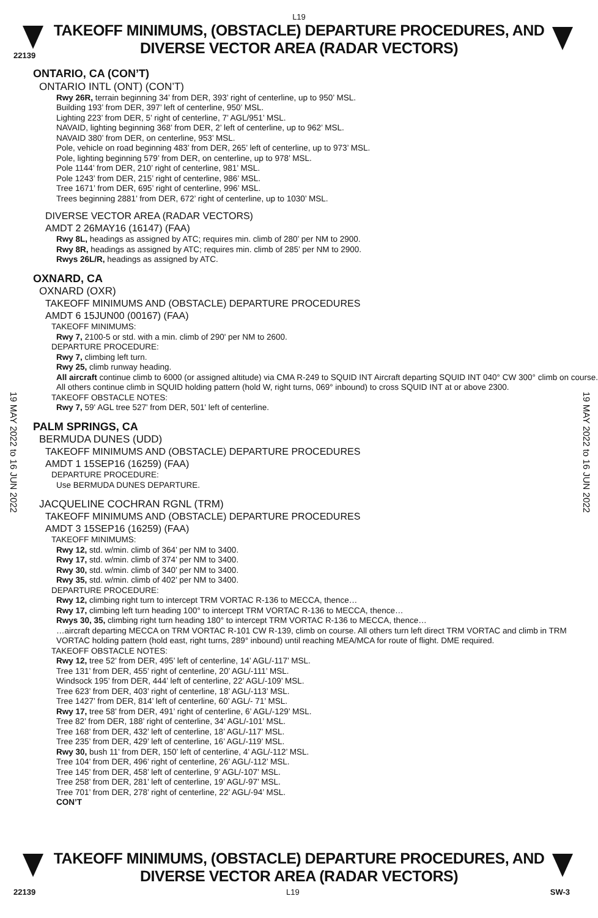L19
TAKEOFF MINIMUMS, (OBSTACLE) DEPARTURE PROCEDURES, AND
DIVERSE VECTOR AREA (RADAR VECTORS)
22139
19 MAY 2022 to 16 JUN 2022
19 MAY 2022 to 16 JUN 2022
ONTARIO, CA (CON’T)
ONTARIO INTL (ONT) (CON’T)
Rwy 26R, terrain beginning 34’ from DER, 393’ right of centerline, up to 950’ MSL.
Building 193’ from DER, 397’ left of centerline, 950’ MSL.
Lighting 223’ from DER, 5’ right of centerline, 7’ AGL/951’ MSL.
NAVAID, lighting beginning 368’ from DER, 2’ left of centerline, up to 962’ MSL.
NAVAID 380’ from DER, on centerline, 953’ MSL.
Pole, vehicle on road beginning 483’ from DER, 265’ left of centerline, up to 973’ MSL.
Pole, lighting beginning 579’ from DER, on centerline, up to 978’ MSL.
Pole 1144’ from DER, 210’ right of centerline, 981’ MSL.
Pole 1243’ from DER, 215’ right of centerline, 986’ MSL.
Tree 1671’ from DER, 695’ right of centerline, 996’ MSL.
Trees beginning 2881’ from DER, 672’ right of centerline, up to 1030’ MSL.
DIVERSE VECTOR AREA (RADAR VECTORS)
AMDT 2 26MAY16 (16147) (FAA)
Rwy 8L, headings as assigned by ATC; requires min. climb of 280’ per NM to 2900.
Rwy 8R, headings as assigned by ATC; requires min. climb of 285’ per NM to 2900.
Rwys 26L/R, headings as assigned by ATC.
OXNARD, CA
OXNARD (OXR)
TAKEOFF MINIMUMS AND (OBSTACLE) DEPARTURE PROCEDURES
AMDT 6 15JUN00 (00167) (FAA)
TAKEOFF MINIMUMS:
Rwy 7, 2100-5 or std. with a min. climb of 290' per NM to 2600.
DEPARTURE PROCEDURE:
Rwy 7, climbing left turn.
Rwy 25, climb runway heading.
All aircraft continue climb to 6000 (or assigned altitude) via CMA R-249 to SQUID INT Aircraft departing SQUID INT 040° CW 300° climb on course. All others continue climb in SQUID holding pattern (hold W, right turns, 069° inbound) to cross SQUID INT at or above 2300.
TAKEOFF OBSTACLE NOTES:
Rwy 7, 59' AGL tree 527' from DER, 501' left of centerline.
PALM SPRINGS, CA
BERMUDA DUNES (UDD)
TAKEOFF MINIMUMS AND (OBSTACLE) DEPARTURE PROCEDURES
AMDT 1 15SEP16 (16259) (FAA)
DEPARTURE PROCEDURE:
Use BERMUDA DUNES DEPARTURE.
JACQUELINE COCHRAN RGNL (TRM)
TAKEOFF MINIMUMS AND (OBSTACLE) DEPARTURE PROCEDURES
AMDT 3 15SEP16 (16259) (FAA)
TAKEOFF MINIMUMS:
Rwy 12, std. w/min. climb of 364’ per NM to 3400.
Rwy 17, std. w/min. climb of 374’ per NM to 3400.
Rwy 30, std. w/min. climb of 340’ per NM to 3400.
Rwy 35, std. w/min. climb of 402’ per NM to 3400.
DEPARTURE PROCEDURE:
Rwy 12, climbing right turn to intercept TRM VORTAC R-136 to MECCA, thence…
Rwy 17, climbing left turn heading 100° to intercept TRM VORTAC R-136 to MECCA, thence…
Rwys 30, 35, climbing right turn heading 180° to intercept TRM VORTAC R-136 to MECCA, thence…
…aircraft departing MECCA on TRM VORTAC R-101 CW R-139, climb on course. All others turn left direct TRM VORTAC and climb in TRM VORTAC holding pattern (hold east, right turns, 289° inbound) until reaching MEA/MCA for route of flight. DME required.
TAKEOFF OBSTACLE NOTES:
Rwy 12, tree 52’ from DER, 495’ left of centerline, 14’ AGL/-117’ MSL.
Tree 131’ from DER, 455’ right of centerline, 20’ AGL/-111’ MSL.
Windsock 195’ from DER, 444’ left of centerline, 22’ AGL/-109’ MSL.
Tree 623’ from DER, 403’ right of centerline, 18’ AGL/-113’ MSL.
Tree 1427’ from DER, 814’ left of centerline, 60’ AGL/- 71’ MSL.
Rwy 17, tree 58’ from DER, 491’ right of centerline, 6’ AGL/-129’ MSL.
Tree 82’ from DER, 188’ right of centerline, 34’ AGL/-101’ MSL.
Tree 168’ from DER, 432’ left of centerline, 18’ AGL/-117’ MSL.
Tree 235’ from DER, 429’ left of centerline, 16’ AGL/-119’ MSL.
Rwy 30, bush 11’ from DER, 150’ left of centerline, 4’ AGL/-112’ MSL.
Tree 104’ from DER, 496’ right of centerline, 26’ AGL/-112’ MSL.
Tree 145’ from DER, 458’ left of centerline, 9’ AGL/-107’ MSL.
Tree 258’ from DER, 281’ left of centerline, 19’ AGL/-97’ MSL.
Tree 701’ from DER, 278’ right of centerline, 22’ AGL/-94’ MSL.
CON’T
TAKEOFF MINIMUMS, (OBSTACLE) DEPARTURE PROCEDURES, AND
DIVERSE VECTOR AREA (RADAR VECTORS)
22139 L19 SW-3